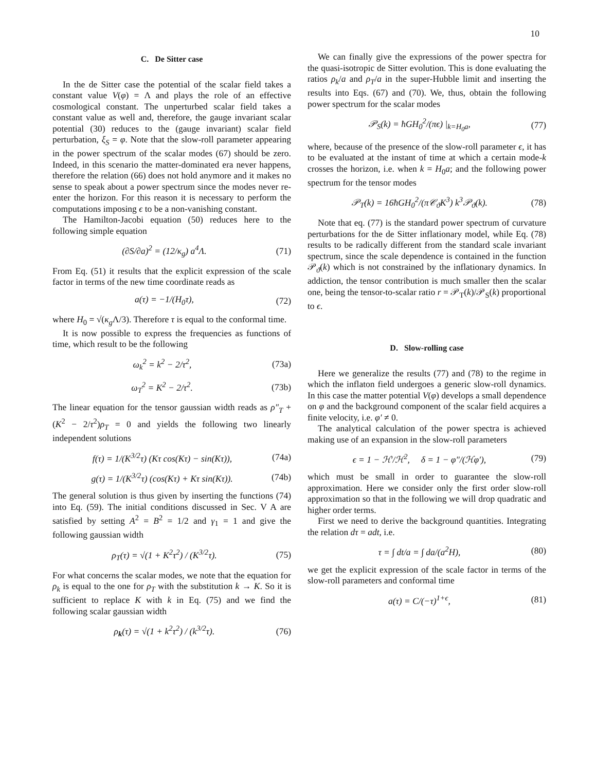10
C. De Sitter case
In the de Sitter case the potential of the scalar field takes a constant value V(φ) = Λ and plays the role of an effective cosmological constant. The unperturbed scalar field takes a constant value as well and, therefore, the gauge invariant scalar potential (30) reduces to the (gauge invariant) scalar field perturbation, ξ<sub>S</sub> = φ. Note that the slow-roll parameter appearing in the power spectrum of the scalar modes (67) should be zero. Indeed, in this scenario the matter-dominated era never happens, therefore the relation (66) does not hold anymore and it makes no sense to speak about a power spectrum since the modes never re-enter the horizon. For this reason it is necessary to perform the computations imposing ϵ to be a non-vanishing constant.
The Hamilton-Jacobi equation (50) reduces here to the following simple equation
(∂S/∂a)<sup>2</sup> = (12/κ<sub>g</sub>) a<sup>4</sup>Λ. (71)
From Eq. (51) it results that the explicit expression of the scale factor in terms of the new time coordinate reads as
a(τ) = −1/(H<sub>0</sub>τ), (72)
where H<sub>0</sub> = √(κ<sub>g</sub> Λ/3). Therefore τ is equal to the conformal time.
It is now possible to express the frequencies as functions of time, which result to be the following
ω<sub>k</sub><sup>2</sup> = k<sup>2</sup> − 2/τ<sup>2</sup>, (73a)
ω<sub>T</sub><sup>2</sup> = K<sup>2</sup> − 2/τ<sup>2</sup>. (73b)
The linear equation for the tensor gaussian width reads as ρ″<sub>T</sub> + (K<sup>2</sup> − 2/τ<sup>2</sup>)ρ<sub>T</sub> = 0 and yields the following two linearly independent solutions
f(τ) = 1/(K<sup>3/2</sup>τ) (Kτ cos(Kτ) − sin(Kτ)), (74a)
g(τ) = 1/(K<sup>3/2</sup>τ) (cos(Kτ) + Kτ sin(Kτ)). (74b)
The general solution is thus given by inserting the functions (74) into Eq. (59). The initial conditions discussed in Sec. V A are satisfied by setting A<sup>2</sup> = B<sup>2</sup> = 1/2 and γ<sub>1</sub> = 1 and give the following gaussian width
ρ<sub>T</sub>(τ) = √(1 + K<sup>2</sup>τ<sup>2</sup>) / (K<sup>3/2</sup>τ). (75)
For what concerns the scalar modes, we note that the equation for ρ<sub>k</sub> is equal to the one for ρ<sub>T</sub> with the substitution k → K. So it is sufficient to replace K with k in Eq. (75) and we find the following scalar gaussian width
ρ<sub>k</sub>(τ) = √(1 + k<sup>2</sup>τ<sup>2</sup>) / (k<sup>3/2</sup>τ). (76)
We can finally give the expressions of the power spectra for the quasi-isotropic de Sitter evolution. This is done evaluating the ratios ρ<sub>k</sub>/a and ρ<sub>T</sub>/a in the super-Hubble limit and inserting the results into Eqs. (67) and (70). We, thus, obtain the following power spectrum for the scalar modes
𝒫<sub>S</sub>(k) = ħGH<sub>0</sub><sup>2</sup>/(πϵ) |<sub>k=H<sub>0</sub>a</sub>, (77)
where, because of the presence of the slow-roll parameter ϵ, it has to be evaluated at the instant of time at which a certain mode-k crosses the horizon, i.e. when k = H<sub>0</sub>a; and the following power spectrum for the tensor modes
𝒫<sub>T</sub>(k) = 16ħGH<sub>0</sub><sup>2</sup>/(π𝒞<sub>ϑ</sub>K<sup>3</sup>) k<sup>3</sup>𝒫<sub>ϑ</sub>(k). (78)
Note that eq. (77) is the standard power spectrum of curvature perturbations for the de Sitter inflationary model, while Eq. (78) results to be radically different from the standard scale invariant spectrum, since the scale dependence is contained in the function 𝒫<sub>ϑ</sub>(k) which is not constrained by the inflationary dynamics. In addiction, the tensor contribution is much smaller then the scalar one, being the tensor-to-scalar ratio r = 𝒫<sub>T</sub>(k)/𝒫<sub>S</sub>(k) proportional to ϵ.
D. Slow-rolling case
Here we generalize the results (77) and (78) to the regime in which the inflaton field undergoes a generic slow-roll dynamics. In this case the matter potential V(φ) develops a small dependence on φ and the background component of the scalar field acquires a finite velocity, i.e. φ′ ≠ 0.
The analytical calculation of the power spectra is achieved making use of an expansion in the slow-roll parameters
ϵ = 1 − ℋ′/ℋ<sup>2</sup>, δ = 1 − φ″/(ℋφ′), (79)
which must be small in order to guarantee the slow-roll approximation. Here we consider only the first order slow-roll approximation so that in the following we will drop quadratic and higher order terms.
First we need to derive the background quantities. Integrating the relation dτ = adt, i.e.
τ = ∫ dt/a = ∫ da/(a<sup>2</sup>H), (80)
we get the explicit expression of the scale factor in terms of the slow-roll parameters and conformal time
a(τ) = C/(−τ)<sup>1+ϵ</sup>, (81)